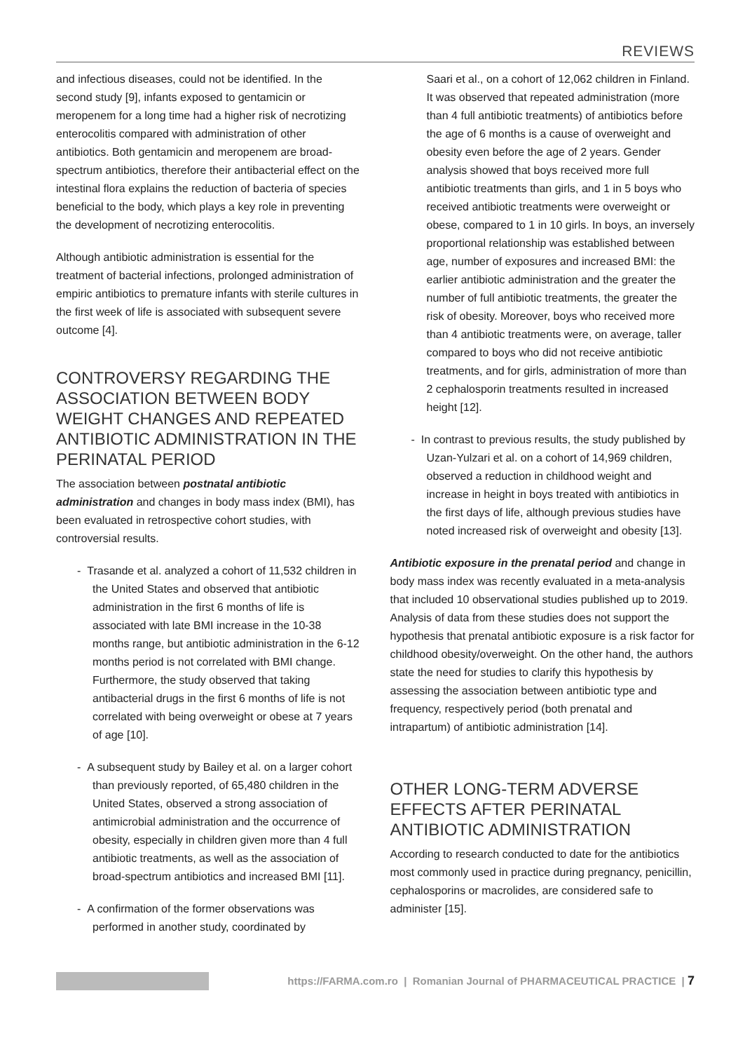REVIEWS
and infectious diseases, could not be identified. In the second study [9], infants exposed to gentamicin or meropenem for a long time had a higher risk of necrotizing enterocolitis compared with administration of other antibiotics. Both gentamicin and meropenem are broad-spectrum antibiotics, therefore their antibacterial effect on the intestinal flora explains the reduction of bacteria of species beneficial to the body, which plays a key role in preventing the development of necrotizing enterocolitis.
Although antibiotic administration is essential for the treatment of bacterial infections, prolonged administration of empiric antibiotics to premature infants with sterile cultures in the first week of life is associated with subsequent severe outcome [4].
CONTROVERSY REGARDING THE ASSOCIATION BETWEEN BODY WEIGHT CHANGES AND REPEATED ANTIBIOTIC ADMINISTRATION IN THE PERINATAL PERIOD
The association between postnatal antibiotic administration and changes in body mass index (BMI), has been evaluated in retrospective cohort studies, with controversial results.
- Trasande et al. analyzed a cohort of 11,532 children in the United States and observed that antibiotic administration in the first 6 months of life is associated with late BMI increase in the 10-38 months range, but antibiotic administration in the 6-12 months period is not correlated with BMI change. Furthermore, the study observed that taking antibacterial drugs in the first 6 months of life is not correlated with being overweight or obese at 7 years of age [10].
- A subsequent study by Bailey et al. on a larger cohort than previously reported, of 65,480 children in the United States, observed a strong association of antimicrobial administration and the occurrence of obesity, especially in children given more than 4 full antibiotic treatments, as well as the association of broad-spectrum antibiotics and increased BMI [11].
- A confirmation of the former observations was performed in another study, coordinated by
Saari et al., on a cohort of 12,062 children in Finland. It was observed that repeated administration (more than 4 full antibiotic treatments) of antibiotics before the age of 6 months is a cause of overweight and obesity even before the age of 2 years. Gender analysis showed that boys received more full antibiotic treatments than girls, and 1 in 5 boys who received antibiotic treatments were overweight or obese, compared to 1 in 10 girls. In boys, an inversely proportional relationship was established between age, number of exposures and increased BMI: the earlier antibiotic administration and the greater the number of full antibiotic treatments, the greater the risk of obesity. Moreover, boys who received more than 4 antibiotic treatments were, on average, taller compared to boys who did not receive antibiotic treatments, and for girls, administration of more than 2 cephalosporin treatments resulted in increased height [12].
- In contrast to previous results, the study published by Uzan-Yulzari et al. on a cohort of 14,969 children, observed a reduction in childhood weight and increase in height in boys treated with antibiotics in the first days of life, although previous studies have noted increased risk of overweight and obesity [13].
Antibiotic exposure in the prenatal period and change in body mass index was recently evaluated in a meta-analysis that included 10 observational studies published up to 2019. Analysis of data from these studies does not support the hypothesis that prenatal antibiotic exposure is a risk factor for childhood obesity/overweight. On the other hand, the authors state the need for studies to clarify this hypothesis by assessing the association between antibiotic type and frequency, respectively period (both prenatal and intrapartum) of antibiotic administration [14].
OTHER LONG-TERM ADVERSE EFFECTS AFTER PERINATAL ANTIBIOTIC ADMINISTRATION
According to research conducted to date for the antibiotics most commonly used in practice during pregnancy, penicillin, cephalosporins or macrolides, are considered safe to administer [15].
https://FARMA.com.ro | Romanian Journal of PHARMACEUTICAL PRACTICE | 7